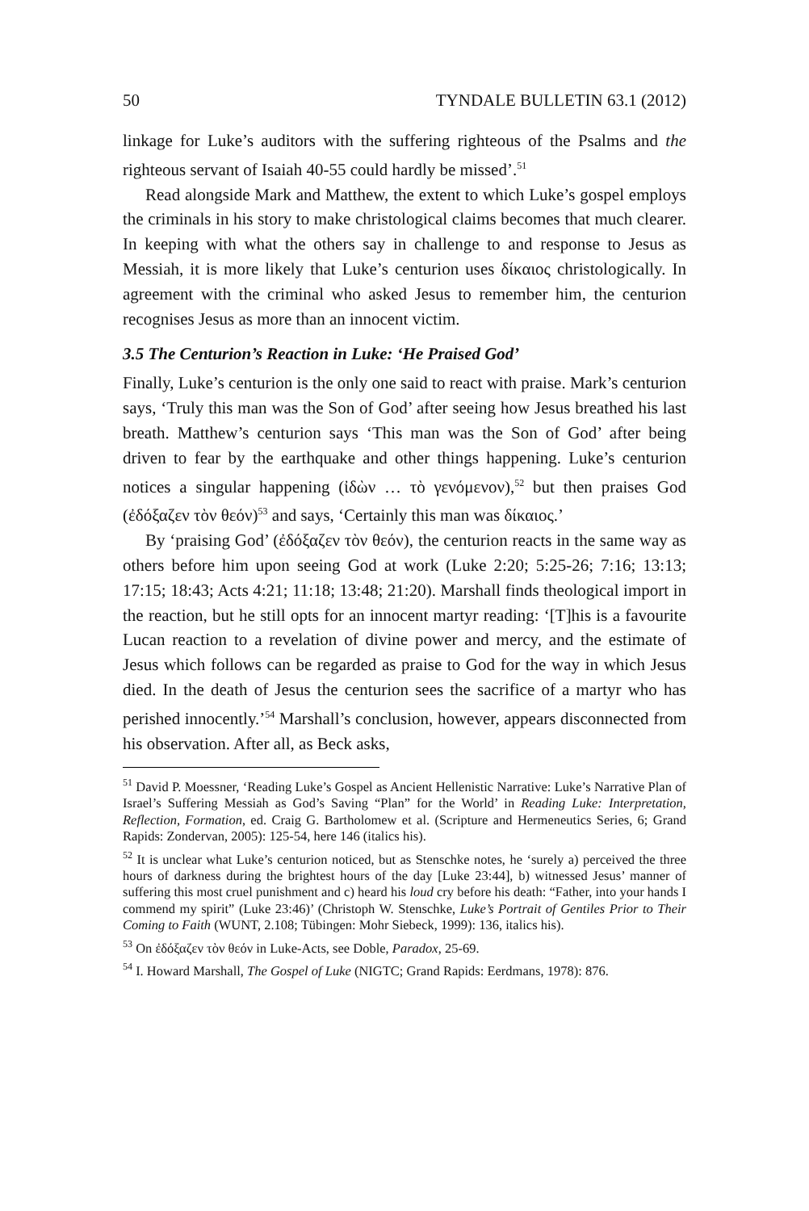50 TYNDALE BULLETIN 63.1 (2012)
linkage for Luke’s auditors with the suffering righteous of the Psalms and the righteous servant of Isaiah 40-55 could hardly be missed’.<sup>51</sup>
Read alongside Mark and Matthew, the extent to which Luke’s gospel employs the criminals in his story to make christological claims becomes that much clearer. In keeping with what the others say in challenge to and response to Jesus as Messiah, it is more likely that Luke’s centurion uses δίκαιος christologically. In agreement with the criminal who asked Jesus to remember him, the centurion recognises Jesus as more than an innocent victim.
3.5 The Centurion’s Reaction in Luke: ‘He Praised God’
Finally, Luke’s centurion is the only one said to react with praise. Mark’s centurion says, ‘Truly this man was the Son of God’ after seeing how Jesus breathed his last breath. Matthew’s centurion says ‘This man was the Son of God’ after being driven to fear by the earthquake and other things happening. Luke’s centurion notices a singular happening (ἰδὼν … τὸ γενόμενον),<sup>52</sup> but then praises God (ἐδόξαζεν τὸν θεόν)<sup>53</sup> and says, ‘Certainly this man was δίκαιος.’
By ‘praising God’ (ἐδόξαζεν τὸν θεόν), the centurion reacts in the same way as others before him upon seeing God at work (Luke 2:20; 5:25-26; 7:16; 13:13; 17:15; 18:43; Acts 4:21; 11:18; 13:48; 21:20). Marshall finds theological import in the reaction, but he still opts for an innocent martyr reading: ‘[T]his is a favourite Lucan reaction to a revelation of divine power and mercy, and the estimate of Jesus which follows can be regarded as praise to God for the way in which Jesus died. In the death of Jesus the centurion sees the sacrifice of a martyr who has perished innocently.’<sup>54</sup> Marshall’s conclusion, however, appears disconnected from his observation. After all, as Beck asks,
<sup>51</sup> David P. Moessner, ‘Reading Luke’s Gospel as Ancient Hellenistic Narrative: Luke’s Narrative Plan of Israel’s Suffering Messiah as God’s Saving “Plan” for the World’ in Reading Luke: Interpretation, Reflection, Formation, ed. Craig G. Bartholomew et al. (Scripture and Hermeneutics Series, 6; Grand Rapids: Zondervan, 2005): 125-54, here 146 (italics his).
<sup>52</sup> It is unclear what Luke’s centurion noticed, but as Stenschke notes, he ‘surely a) perceived the three hours of darkness during the brightest hours of the day [Luke 23:44], b) witnessed Jesus’ manner of suffering this most cruel punishment and c) heard his loud cry before his death: “Father, into your hands I commend my spirit” (Luke 23:46)’ (Christoph W. Stenschke, Luke’s Portrait of Gentiles Prior to Their Coming to Faith (WUNT, 2.108; Tübingen: Mohr Siebeck, 1999): 136, italics his).
<sup>53</sup> On ἐδόξαζεν τὸν θεόν in Luke-Acts, see Doble, Paradox, 25-69.
<sup>54</sup> I. Howard Marshall, The Gospel of Luke (NIGTC; Grand Rapids: Eerdmans, 1978): 876.